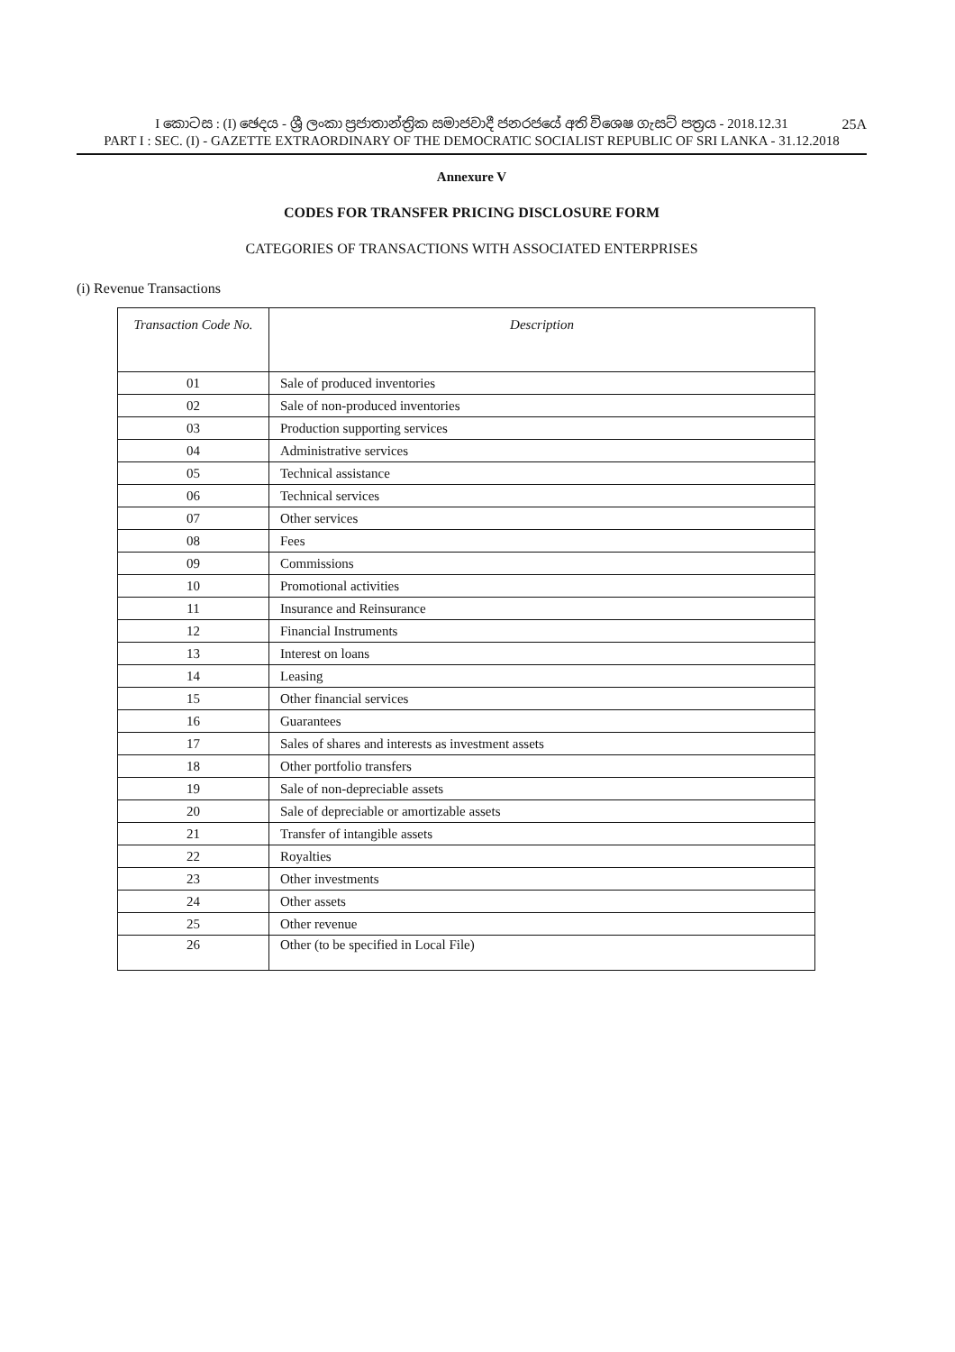25A I කොටස : (I) ඡෙදය - ශ්‍රී ලංකා ප්‍රජාතාන්ත්‍රික සමාජවාදී ජනරජයේ අති විශෙෂ ගැසට් පත්‍රය - 2018.12.31
PART I : SEC. (I) - GAZETTE EXTRAORDINARY OF THE DEMOCRATIC SOCIALIST REPUBLIC OF SRI LANKA - 31.12.2018
Annexure V
CODES FOR TRANSFER PRICING DISCLOSURE FORM
CATEGORIES OF TRANSACTIONS WITH ASSOCIATED ENTERPRISES
(i) Revenue Transactions
| Transaction Code No. | Description |
| --- | --- |
| 01 | Sale of produced inventories |
| 02 | Sale of non-produced inventories |
| 03 | Production supporting services |
| 04 | Administrative services |
| 05 | Technical assistance |
| 06 | Technical services |
| 07 | Other services |
| 08 | Fees |
| 09 | Commissions |
| 10 | Promotional activities |
| 11 | Insurance and Reinsurance |
| 12 | Financial Instruments |
| 13 | Interest on loans |
| 14 | Leasing |
| 15 | Other financial services |
| 16 | Guarantees |
| 17 | Sales of shares and interests as investment assets |
| 18 | Other portfolio transfers |
| 19 | Sale of non-depreciable assets |
| 20 | Sale of depreciable or amortizable assets |
| 21 | Transfer of intangible assets |
| 22 | Royalties |
| 23 | Other investments |
| 24 | Other assets |
| 25 | Other revenue |
| 26 | Other (to be specified in Local File) |